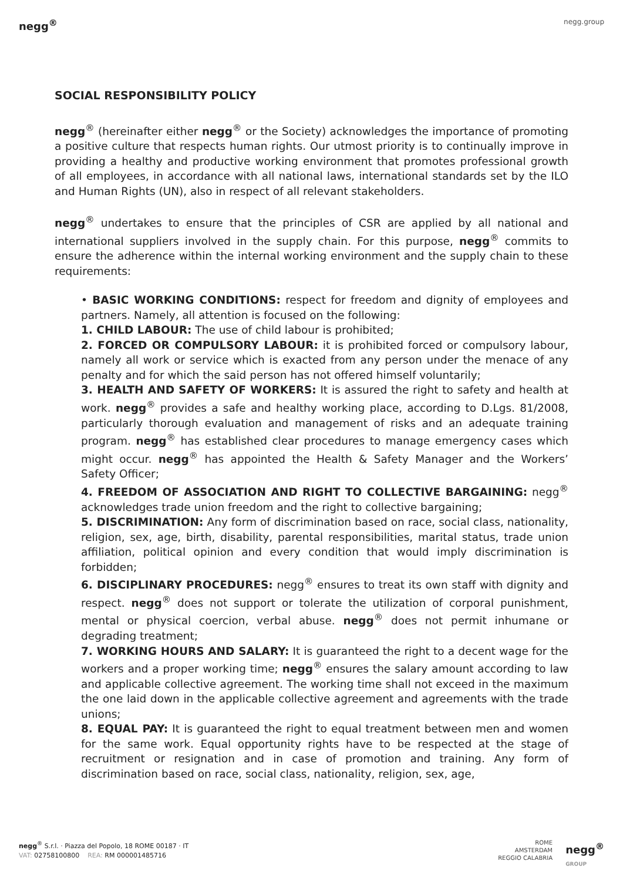negg<sup>®</sup> negg.group
SOCIAL RESPONSIBILITY POLICY
negg<sup>®</sup> (hereinafter either negg<sup>®</sup> or the Society) acknowledges the importance of promoting a positive culture that respects human rights. Our utmost priority is to continually improve in providing a healthy and productive working environment that promotes professional growth of all employees, in accordance with all national laws, international standards set by the ILO and Human Rights (UN), also in respect of all relevant stakeholders.
negg<sup>®</sup> undertakes to ensure that the principles of CSR are applied by all national and international suppliers involved in the supply chain. For this purpose, negg<sup>®</sup> commits to ensure the adherence within the internal working environment and the supply chain to these requirements:
• BASIC WORKING CONDITIONS: respect for freedom and dignity of employees and partners. Namely, all attention is focused on the following:
1. CHILD LABOUR: The use of child labour is prohibited;
2. FORCED OR COMPULSORY LABOUR: it is prohibited forced or compulsory labour, namely all work or service which is exacted from any person under the menace of any penalty and for which the said person has not offered himself voluntarily;
3. HEALTH AND SAFETY OF WORKERS: It is assured the right to safety and health at work. negg<sup>®</sup> provides a safe and healthy working place, according to D.Lgs. 81/2008, particularly thorough evaluation and management of risks and an adequate training program. negg<sup>®</sup> has established clear procedures to manage emergency cases which might occur. negg<sup>®</sup> has appointed the Health & Safety Manager and the Workers’ Safety Officer;
4. FREEDOM OF ASSOCIATION AND RIGHT TO COLLECTIVE BARGAINING: negg<sup>®</sup> acknowledges trade union freedom and the right to collective bargaining;
5. DISCRIMINATION: Any form of discrimination based on race, social class, nationality, religion, sex, age, birth, disability, parental responsibilities, marital status, trade union affiliation, political opinion and every condition that would imply discrimination is forbidden;
6. DISCIPLINARY PROCEDURES: negg<sup>®</sup> ensures to treat its own staff with dignity and respect. negg<sup>®</sup> does not support or tolerate the utilization of corporal punishment, mental or physical coercion, verbal abuse. negg<sup>®</sup> does not permit inhumane or degrading treatment;
7. WORKING HOURS AND SALARY: It is guaranteed the right to a decent wage for the workers and a proper working time; negg<sup>®</sup> ensures the salary amount according to law and applicable collective agreement. The working time shall not exceed in the maximum the one laid down in the applicable collective agreement and agreements with the trade unions;
8. EQUAL PAY: It is guaranteed the right to equal treatment between men and women for the same work. Equal opportunity rights have to be respected at the stage of recruitment or resignation and in case of promotion and training. Any form of discrimination based on race, social class, nationality, religion, sex, age,
negg<sup>®</sup> S.r.l. · Piazza del Popolo, 18 ROME 00187 · IT
VAT: 02758100800 REA: RM 000001485716
ROME
AMSTERDAM
REGGIO CALABRIA
negg<sup>®</sup>
GROUP